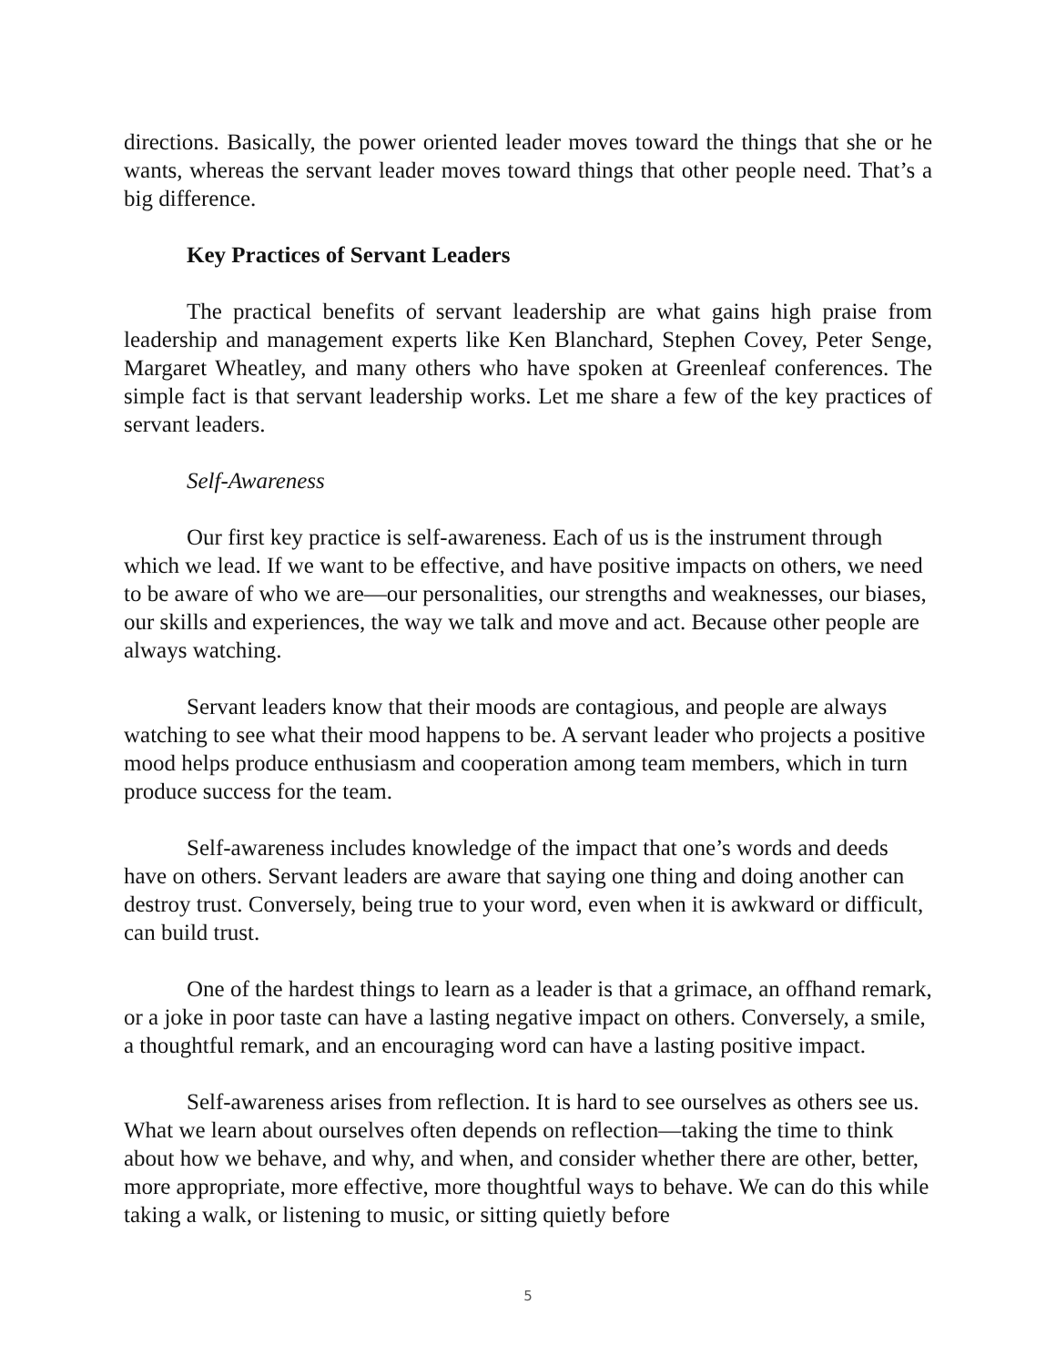directions. Basically, the power oriented leader moves toward the things that she or he wants, whereas the servant leader moves toward things that other people need. That’s a big difference.
Key Practices of Servant Leaders
The practical benefits of servant leadership are what gains high praise from leadership and management experts like Ken Blanchard, Stephen Covey, Peter Senge, Margaret Wheatley, and many others who have spoken at Greenleaf conferences. The simple fact is that servant leadership works. Let me share a few of the key practices of servant leaders.
Self-Awareness
Our first key practice is self-awareness. Each of us is the instrument through which we lead. If we want to be effective, and have positive impacts on others, we need to be aware of who we are—our personalities, our strengths and weaknesses, our biases, our skills and experiences, the way we talk and move and act. Because other people are always watching.
Servant leaders know that their moods are contagious, and people are always watching to see what their mood happens to be. A servant leader who projects a positive mood helps produce enthusiasm and cooperation among team members, which in turn produce success for the team.
Self-awareness includes knowledge of the impact that one’s words and deeds have on others. Servant leaders are aware that saying one thing and doing another can destroy trust. Conversely, being true to your word, even when it is awkward or difficult, can build trust.
One of the hardest things to learn as a leader is that a grimace, an offhand remark, or a joke in poor taste can have a lasting negative impact on others. Conversely, a smile, a thoughtful remark, and an encouraging word can have a lasting positive impact.
Self-awareness arises from reflection. It is hard to see ourselves as others see us. What we learn about ourselves often depends on reflection—taking the time to think about how we behave, and why, and when, and consider whether there are other, better, more appropriate, more effective, more thoughtful ways to behave. We can do this while taking a walk, or listening to music, or sitting quietly before
5